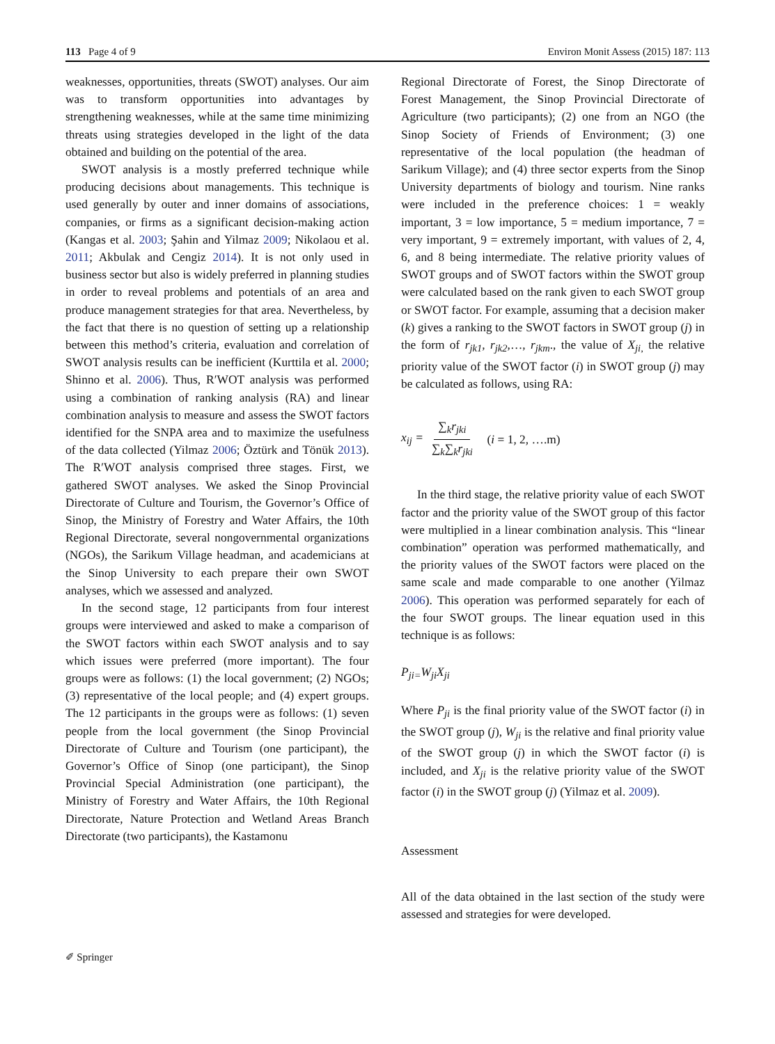113 Page 4 of 9 Environ Monit Assess (2015) 187: 113
weaknesses, opportunities, threats (SWOT) analyses. Our aim was to transform opportunities into advantages by strengthening weaknesses, while at the same time minimizing threats using strategies developed in the light of the data obtained and building on the potential of the area.
SWOT analysis is a mostly preferred technique while producing decisions about managements. This technique is used generally by outer and inner domains of associations, companies, or firms as a significant decision-making action (Kangas et al. 2003; Şahin and Yilmaz 2009; Nikolaou et al. 2011; Akbulak and Cengiz 2014). It is not only used in business sector but also is widely preferred in planning studies in order to reveal problems and potentials of an area and produce management strategies for that area. Nevertheless, by the fact that there is no question of setting up a relationship between this method’s criteria, evaluation and correlation of SWOT analysis results can be inefficient (Kurttila et al. 2000; Shinno et al. 2006). Thus, R′WOT analysis was performed using a combination of ranking analysis (RA) and linear combination analysis to measure and assess the SWOT factors identified for the SNPA area and to maximize the usefulness of the data collected (Yilmaz 2006; Öztürk and Tönük 2013). The R′WOT analysis comprised three stages. First, we gathered SWOT analyses. We asked the Sinop Provincial Directorate of Culture and Tourism, the Governor’s Office of Sinop, the Ministry of Forestry and Water Affairs, the 10th Regional Directorate, several nongovernmental organizations (NGOs), the Sarikum Village headman, and academicians at the Sinop University to each prepare their own SWOT analyses, which we assessed and analyzed.
In the second stage, 12 participants from four interest groups were interviewed and asked to make a comparison of the SWOT factors within each SWOT analysis and to say which issues were preferred (more important). The four groups were as follows: (1) the local government; (2) NGOs; (3) representative of the local people; and (4) expert groups. The 12 participants in the groups were as follows: (1) seven people from the local government (the Sinop Provincial Directorate of Culture and Tourism (one participant), the Governor’s Office of Sinop (one participant), the Sinop Provincial Special Administration (one participant), the Ministry of Forestry and Water Affairs, the 10th Regional Directorate, Nature Protection and Wetland Areas Branch Directorate (two participants), the Kastamonu
Regional Directorate of Forest, the Sinop Directorate of Forest Management, the Sinop Provincial Directorate of Agriculture (two participants); (2) one from an NGO (the Sinop Society of Friends of Environment; (3) one representative of the local population (the headman of Sarikum Village); and (4) three sector experts from the Sinop University departments of biology and tourism. Nine ranks were included in the preference choices: 1 = weakly important, 3 = low importance, 5 = medium importance, 7 = very important, 9 = extremely important, with values of 2, 4, 6, and 8 being intermediate. The relative priority values of SWOT groups and of SWOT factors within the SWOT group were calculated based on the rank given to each SWOT group or SWOT factor. For example, assuming that a decision maker (k) gives a ranking to the SWOT factors in SWOT group (j) in the form of r<sub>jk1</sub>, r<sub>jk2</sub>,…, r<sub>jkm</sub>., the value of X<sub>ji,</sub> the relative priority value of the SWOT factor (i) in SWOT group (j) may be calculated as follows, using RA:
x<sub>ij</sub> = ∑<sub>k</sub>r<sub>jki</sub> ∑<sub>k</sub>∑<sub>k</sub>r<sub>jki</sub> (i = 1, 2, ….m)
In the third stage, the relative priority value of each SWOT factor and the priority value of the SWOT group of this factor were multiplied in a linear combination analysis. This “linear combination” operation was performed mathematically, and the priority values of the SWOT factors were placed on the same scale and made comparable to one another (Yilmaz 2006). This operation was performed separately for each of the four SWOT groups. The linear equation used in this technique is as follows:
P<sub>ji=</sub>W<sub>ji</sub>X<sub>ji</sub>
Where P<sub>ji</sub> is the final priority value of the SWOT factor (i) in the SWOT group (j), W<sub>ji</sub> is the relative and final priority value of the SWOT group (j) in which the SWOT factor (i) is included, and X<sub>ji</sub> is the relative priority value of the SWOT factor (i) in the SWOT group (j) (Yilmaz et al. 2009).
Assessment
All of the data obtained in the last section of the study were assessed and strategies for were developed.
✐ Springer